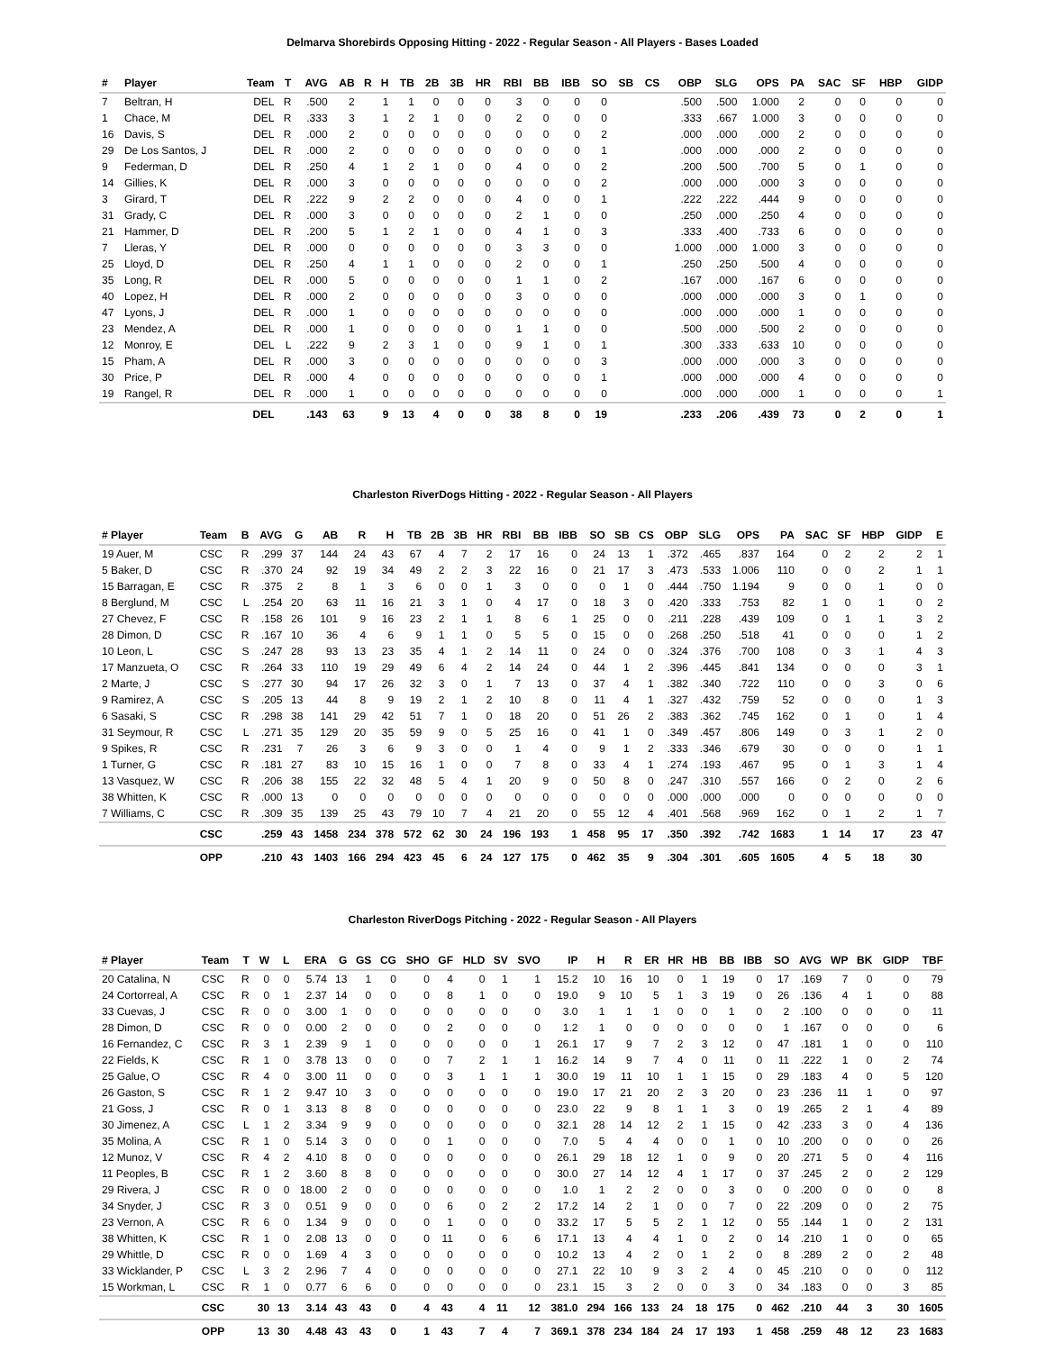Delmarva Shorebirds Opposing Hitting - 2022 - Regular Season - All Players - Bases Loaded
| # | Player | Team | T | AVG | AB | R | H | TB | 2B | 3B | HR | RBI | BB | IBB | SO | SB | CS | OBP | SLG | OPS | PA | SAC | SF | HBP | GIDP |
| --- | --- | --- | --- | --- | --- | --- | --- | --- | --- | --- | --- | --- | --- | --- | --- | --- | --- | --- | --- | --- | --- | --- | --- | --- | --- |
| 7 | Beltran, H | DEL | R | .500 | 2 | | 1 | 1 | 0 | 0 | 0 | 3 | 0 | 0 | 0 | | | .500 | .500 | 1.000 | 2 | 0 | 0 | 0 | 0 |
| 1 | Chace, M | DEL | R | .333 | 3 | | 1 | 2 | 1 | 0 | 0 | 2 | 0 | 0 | 0 | | | .333 | .667 | 1.000 | 3 | 0 | 0 | 0 | 0 |
| 16 | Davis, S | DEL | R | .000 | 2 | | 0 | 0 | 0 | 0 | 0 | 0 | 0 | 0 | 2 | | | .000 | .000 | .000 | 2 | 0 | 0 | 0 | 0 |
| 29 | De Los Santos, J | DEL | R | .000 | 2 | | 0 | 0 | 0 | 0 | 0 | 0 | 0 | 0 | 1 | | | .000 | .000 | .000 | 2 | 0 | 0 | 0 | 0 |
| 9 | Federman, D | DEL | R | .250 | 4 | | 1 | 2 | 1 | 0 | 0 | 4 | 0 | 0 | 2 | | | .200 | .500 | .700 | 5 | 0 | 1 | 0 | 0 |
| 14 | Gillies, K | DEL | R | .000 | 3 | | 0 | 0 | 0 | 0 | 0 | 0 | 0 | 0 | 2 | | | .000 | .000 | .000 | 3 | 0 | 0 | 0 | 0 |
| 3 | Girard, T | DEL | R | .222 | 9 | | 2 | 2 | 0 | 0 | 0 | 4 | 0 | 0 | 1 | | | .222 | .222 | .444 | 9 | 0 | 0 | 0 | 0 |
| 31 | Grady, C | DEL | R | .000 | 3 | | 0 | 0 | 0 | 0 | 0 | 2 | 1 | 0 | 0 | | | .250 | .000 | .250 | 4 | 0 | 0 | 0 | 0 |
| 21 | Hammer, D | DEL | R | .200 | 5 | | 1 | 2 | 1 | 0 | 0 | 4 | 1 | 0 | 3 | | | .333 | .400 | .733 | 6 | 0 | 0 | 0 | 0 |
| 7 | Lleras, Y | DEL | R | .000 | 0 | | 0 | 0 | 0 | 0 | 0 | 3 | 3 | 0 | 0 | | | 1.000 | .000 | 1.000 | 3 | 0 | 0 | 0 | 0 |
| 25 | Lloyd, D | DEL | R | .250 | 4 | | 1 | 1 | 0 | 0 | 0 | 2 | 0 | 0 | 1 | | | .250 | .250 | .500 | 4 | 0 | 0 | 0 | 0 |
| 35 | Long, R | DEL | R | .000 | 5 | | 0 | 0 | 0 | 0 | 0 | 1 | 1 | 0 | 2 | | | .167 | .000 | .167 | 6 | 0 | 0 | 0 | 0 |
| 40 | Lopez, H | DEL | R | .000 | 2 | | 0 | 0 | 0 | 0 | 0 | 3 | 0 | 0 | 0 | | | .000 | .000 | .000 | 3 | 0 | 1 | 0 | 0 |
| 47 | Lyons, J | DEL | R | .000 | 1 | | 0 | 0 | 0 | 0 | 0 | 0 | 0 | 0 | 0 | | | .000 | .000 | .000 | 1 | 0 | 0 | 0 | 0 |
| 23 | Mendez, A | DEL | R | .000 | 1 | | 0 | 0 | 0 | 0 | 0 | 1 | 1 | 0 | 0 | | | .500 | .000 | .500 | 2 | 0 | 0 | 0 | 0 |
| 12 | Monroy, E | DEL | L | .222 | 9 | | 2 | 3 | 1 | 0 | 0 | 9 | 1 | 0 | 1 | | | .300 | .333 | .633 | 10 | 0 | 0 | 0 | 0 |
| 15 | Pham, A | DEL | R | .000 | 3 | | 0 | 0 | 0 | 0 | 0 | 0 | 0 | 0 | 3 | | | .000 | .000 | .000 | 3 | 0 | 0 | 0 | 0 |
| 30 | Price, P | DEL | R | .000 | 4 | | 0 | 0 | 0 | 0 | 0 | 0 | 0 | 0 | 1 | | | .000 | .000 | .000 | 4 | 0 | 0 | 0 | 0 |
| 19 | Rangel, R | DEL | R | .000 | 1 | | 0 | 0 | 0 | 0 | 0 | 0 | 0 | 0 | 0 | | | .000 | .000 | .000 | 1 | 0 | 0 | 0 | 1 |
| | | DEL | | .143 | 63 | | 9 | 13 | 4 | 0 | 0 | 38 | 8 | 0 | 19 | | | .233 | .206 | .439 | 73 | 0 | 2 | 0 | 1 |
Charleston RiverDogs Hitting - 2022 - Regular Season - All Players
| # Player | Team | B | AVG | G | AB | R | H | TB | 2B | 3B | HR | RBI | BB | IBB | SO | SB | CS | OBP | SLG | OPS | PA | SAC | SF | HBP | GIDP | E |
| --- | --- | --- | --- | --- | --- | --- | --- | --- | --- | --- | --- | --- | --- | --- | --- | --- | --- | --- | --- | --- | --- | --- | --- | --- | --- | --- |
| 19 Auer, M | CSC | R | .299 | 37 | 144 | 24 | 43 | 67 | 4 | 7 | 2 | 17 | 16 | 0 | 24 | 13 | 1 | .372 | .465 | .837 | 164 | 0 | 2 | 2 | 2 | 1 |
| 5 Baker, D | CSC | R | .370 | 24 | 92 | 19 | 34 | 49 | 2 | 2 | 3 | 22 | 16 | 0 | 21 | 17 | 3 | .473 | .533 | 1.006 | 110 | 0 | 0 | 2 | 1 | 1 |
| 15 Barragan, E | CSC | R | .375 | 2 | 8 | 1 | 3 | 6 | 0 | 0 | 1 | 3 | 0 | 0 | 0 | 1 | 0 | .444 | .750 | 1.194 | 9 | 0 | 0 | 1 | 0 | 0 |
| 8 Berglund, M | CSC | L | .254 | 20 | 63 | 11 | 16 | 21 | 3 | 1 | 0 | 4 | 17 | 0 | 18 | 3 | 0 | .420 | .333 | .753 | 82 | 1 | 0 | 1 | 0 | 2 |
| 27 Chevez, F | CSC | R | .158 | 26 | 101 | 9 | 16 | 23 | 2 | 1 | 1 | 8 | 6 | 1 | 25 | 0 | 0 | .211 | .228 | .439 | 109 | 0 | 1 | 1 | 3 | 2 |
| 28 Dimon, D | CSC | R | .167 | 10 | 36 | 4 | 6 | 9 | 1 | 1 | 0 | 5 | 5 | 0 | 15 | 0 | 0 | .268 | .250 | .518 | 41 | 0 | 0 | 0 | 1 | 2 |
| 10 Leon, L | CSC | S | .247 | 28 | 93 | 13 | 23 | 35 | 4 | 1 | 2 | 14 | 11 | 0 | 24 | 0 | 0 | .324 | .376 | .700 | 108 | 0 | 3 | 1 | 4 | 3 |
| 17 Manzueta, O | CSC | R | .264 | 33 | 110 | 19 | 29 | 49 | 6 | 4 | 2 | 14 | 24 | 0 | 44 | 1 | 2 | .396 | .445 | .841 | 134 | 0 | 0 | 0 | 3 | 1 |
| 2 Marte, J | CSC | S | .277 | 30 | 94 | 17 | 26 | 32 | 3 | 0 | 1 | 7 | 13 | 0 | 37 | 4 | 1 | .382 | .340 | .722 | 110 | 0 | 0 | 3 | 0 | 6 |
| 9 Ramirez, A | CSC | S | .205 | 13 | 44 | 8 | 9 | 19 | 2 | 1 | 2 | 10 | 8 | 0 | 11 | 4 | 1 | .327 | .432 | .759 | 52 | 0 | 0 | 0 | 1 | 3 |
| 6 Sasaki, S | CSC | R | .298 | 38 | 141 | 29 | 42 | 51 | 7 | 1 | 0 | 18 | 20 | 0 | 51 | 26 | 2 | .383 | .362 | .745 | 162 | 0 | 1 | 0 | 1 | 4 |
| 31 Seymour, R | CSC | L | .271 | 35 | 129 | 20 | 35 | 59 | 9 | 0 | 5 | 25 | 16 | 0 | 41 | 1 | 0 | .349 | .457 | .806 | 149 | 0 | 3 | 1 | 2 | 0 |
| 9 Spikes, R | CSC | R | .231 | 7 | 26 | 3 | 6 | 9 | 3 | 0 | 0 | 1 | 4 | 0 | 9 | 1 | 2 | .333 | .346 | .679 | 30 | 0 | 0 | 0 | 1 | 1 |
| 1 Turner, G | CSC | R | .181 | 27 | 83 | 10 | 15 | 16 | 1 | 0 | 0 | 7 | 8 | 0 | 33 | 4 | 1 | .274 | .193 | .467 | 95 | 0 | 1 | 3 | 1 | 4 |
| 13 Vasquez, W | CSC | R | .206 | 38 | 155 | 22 | 32 | 48 | 5 | 4 | 1 | 20 | 9 | 0 | 50 | 8 | 0 | .247 | .310 | .557 | 166 | 0 | 2 | 0 | 2 | 6 |
| 38 Whitten, K | CSC | R | .000 | 13 | 0 | 0 | 0 | 0 | 0 | 0 | 0 | 0 | 0 | 0 | 0 | 0 | 0 | .000 | .000 | .000 | 0 | 0 | 0 | 0 | 0 | 0 |
| 7 Williams, C | CSC | R | .309 | 35 | 139 | 25 | 43 | 79 | 10 | 7 | 4 | 21 | 20 | 0 | 55 | 12 | 4 | .401 | .568 | .969 | 162 | 0 | 1 | 2 | 1 | 7 |
| | CSC | | .259 | 43 | 1458 | 234 | 378 | 572 | 62 | 30 | 24 | 196 | 193 | 1 | 458 | 95 | 17 | .350 | .392 | .742 | 1683 | 1 | 14 | 17 | 23 | 47 |
| | OPP | | .210 | 43 | 1403 | 166 | 294 | 423 | 45 | 6 | 24 | 127 | 175 | 0 | 462 | 35 | 9 | .304 | .301 | .605 | 1605 | 4 | 5 | 18 | 30 | |
Charleston RiverDogs Pitching - 2022 - Regular Season - All Players
| # Player | Team | T | W | L | ERA | G | GS | CG | SHO | GF | HLD | SV | SVO | IP | H | R | ER | HR | HB | BB | IBB | SO | AVG | WP | BK | GIDP | TBF |
| --- | --- | --- | --- | --- | --- | --- | --- | --- | --- | --- | --- | --- | --- | --- | --- | --- | --- | --- | --- | --- | --- | --- | --- | --- | --- | --- | --- |
| 20 Catalina, N | CSC | R | 0 | 0 | 5.74 | 13 | 1 | 0 | 0 | 4 | 0 | 1 | 1 | 15.2 | 10 | 16 | 10 | 0 | 1 | 19 | 0 | 17 | .169 | 7 | 0 | 0 | 79 |
| 24 Cortorreal, A | CSC | R | 0 | 1 | 2.37 | 14 | 0 | 0 | 0 | 8 | 1 | 0 | 0 | 19.0 | 9 | 10 | 5 | 1 | 3 | 19 | 0 | 26 | .136 | 4 | 1 | 0 | 88 |
| 33 Cuevas, J | CSC | R | 0 | 0 | 3.00 | 1 | 0 | 0 | 0 | 0 | 0 | 0 | 0 | 3.0 | 1 | 1 | 1 | 0 | 0 | 1 | 0 | 2 | .100 | 0 | 0 | 0 | 11 |
| 28 Dimon, D | CSC | R | 0 | 0 | 0.00 | 2 | 0 | 0 | 0 | 2 | 0 | 0 | 0 | 1.2 | 1 | 0 | 0 | 0 | 0 | 0 | 0 | 1 | .167 | 0 | 0 | 0 | 6 |
| 16 Fernandez, C | CSC | R | 3 | 1 | 2.39 | 9 | 1 | 0 | 0 | 0 | 0 | 0 | 1 | 26.1 | 17 | 9 | 7 | 2 | 3 | 12 | 0 | 47 | .181 | 1 | 0 | 0 | 110 |
| 22 Fields, K | CSC | R | 1 | 0 | 3.78 | 13 | 0 | 0 | 0 | 7 | 2 | 1 | 1 | 16.2 | 14 | 9 | 7 | 4 | 0 | 11 | 0 | 11 | .222 | 1 | 0 | 2 | 74 |
| 25 Galue, O | CSC | R | 4 | 0 | 3.00 | 11 | 0 | 0 | 0 | 3 | 1 | 1 | 1 | 30.0 | 19 | 11 | 10 | 1 | 1 | 15 | 0 | 29 | .183 | 4 | 0 | 5 | 120 |
| 26 Gaston, S | CSC | R | 1 | 2 | 9.47 | 10 | 3 | 0 | 0 | 0 | 0 | 0 | 0 | 19.0 | 17 | 21 | 20 | 2 | 3 | 20 | 0 | 23 | .236 | 11 | 1 | 0 | 97 |
| 21 Goss, J | CSC | R | 0 | 1 | 3.13 | 8 | 8 | 0 | 0 | 0 | 0 | 0 | 0 | 23.0 | 22 | 9 | 8 | 1 | 1 | 3 | 0 | 19 | .265 | 2 | 1 | 4 | 89 |
| 30 Jimenez, A | CSC | L | 1 | 2 | 3.34 | 9 | 9 | 0 | 0 | 0 | 0 | 0 | 0 | 32.1 | 28 | 14 | 12 | 2 | 1 | 15 | 0 | 42 | .233 | 3 | 0 | 4 | 136 |
| 35 Molina, A | CSC | R | 1 | 0 | 5.14 | 3 | 0 | 0 | 0 | 1 | 0 | 0 | 0 | 7.0 | 5 | 4 | 4 | 0 | 0 | 1 | 0 | 10 | .200 | 0 | 0 | 0 | 26 |
| 12 Munoz, V | CSC | R | 4 | 2 | 4.10 | 8 | 0 | 0 | 0 | 0 | 0 | 0 | 0 | 26.1 | 29 | 18 | 12 | 1 | 0 | 9 | 0 | 20 | .271 | 5 | 0 | 4 | 116 |
| 11 Peoples, B | CSC | R | 1 | 2 | 3.60 | 8 | 8 | 0 | 0 | 0 | 0 | 0 | 0 | 30.0 | 27 | 14 | 12 | 4 | 1 | 17 | 0 | 37 | .245 | 2 | 0 | 2 | 129 |
| 29 Rivera, J | CSC | R | 0 | 0 | 18.00 | 2 | 0 | 0 | 0 | 0 | 0 | 0 | 0 | 1.0 | 1 | 2 | 2 | 0 | 0 | 3 | 0 | 0 | .200 | 0 | 0 | 0 | 8 |
| 34 Snyder, J | CSC | R | 3 | 0 | 0.51 | 9 | 0 | 0 | 0 | 6 | 0 | 2 | 2 | 17.2 | 14 | 2 | 1 | 0 | 0 | 7 | 0 | 22 | .209 | 0 | 0 | 2 | 75 |
| 23 Vernon, A | CSC | R | 6 | 0 | 1.34 | 9 | 0 | 0 | 0 | 1 | 0 | 0 | 0 | 33.2 | 17 | 5 | 5 | 2 | 1 | 12 | 0 | 55 | .144 | 1 | 0 | 2 | 131 |
| 38 Whitten, K | CSC | R | 1 | 0 | 2.08 | 13 | 0 | 0 | 0 | 11 | 0 | 6 | 6 | 17.1 | 13 | 4 | 4 | 1 | 0 | 2 | 0 | 14 | .210 | 1 | 0 | 0 | 65 |
| 29 Whittle, D | CSC | R | 0 | 0 | 1.69 | 4 | 3 | 0 | 0 | 0 | 0 | 0 | 0 | 10.2 | 13 | 4 | 2 | 0 | 1 | 2 | 0 | 8 | .289 | 2 | 0 | 2 | 48 |
| 33 Wicklander, P | CSC | L | 3 | 2 | 2.96 | 7 | 4 | 0 | 0 | 0 | 0 | 0 | 0 | 27.1 | 22 | 10 | 9 | 3 | 2 | 4 | 0 | 45 | .210 | 0 | 0 | 0 | 112 |
| 15 Workman, L | CSC | R | 1 | 0 | 0.77 | 6 | 6 | 0 | 0 | 0 | 0 | 0 | 0 | 23.1 | 15 | 3 | 2 | 0 | 0 | 3 | 0 | 34 | .183 | 0 | 0 | 3 | 85 |
| | CSC | | 30 | 13 | 3.14 | 43 | 43 | 0 | 4 | 43 | 4 | 11 | 12 | 381.0 | 294 | 166 | 133 | 24 | 18 | 175 | 0 | 462 | .210 | 44 | 3 | 30 | 1605 |
| | OPP | | 13 | 30 | 4.48 | 43 | 43 | 0 | 1 | 43 | 7 | 4 | 7 | 369.1 | 378 | 234 | 184 | 24 | 17 | 193 | 1 | 458 | .259 | 48 | 12 | 23 | 1683 |